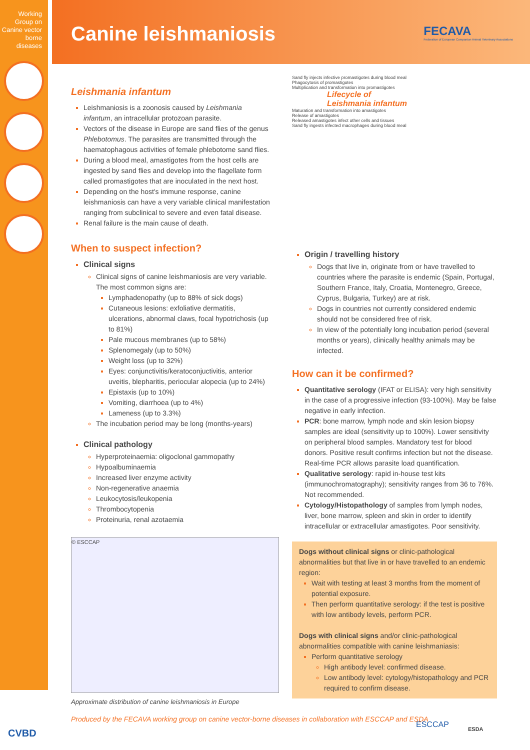Working Group on Canine vector borne diseases
Canine leishmaniosis
FECAVA
Federation of European Companion Animal Veterinary Associations
Leishmania infantum
Leishmaniosis is a zoonosis caused by Leishmania infantum, an intracellular protozoan parasite.
Vectors of the disease in Europe are sand flies of the genus Phlebotomus. The parasites are transmitted through the haematophagous activities of female phlebotome sand flies.
During a blood meal, amastigotes from the host cells are ingested by sand flies and develop into the flagellate form called promastigotes that are inoculated in the next host.
Depending on the host's immune response, canine leishmaniosis can have a very variable clinical manifestation ranging from subclinical to severe and even fatal disease.
Renal failure is the main cause of death.
When to suspect infection?
Clinical signs
Clinical signs of canine leishmaniosis are very variable. The most common signs are:
Lymphadenopathy (up to 88% of sick dogs)
Cutaneous lesions: exfoliative dermatitis, ulcerations, abnormal claws, focal hypotrichosis (up to 81%)
Pale mucous membranes (up to 58%)
Splenomegaly (up to 50%)
Weight loss (up to 32%)
Eyes: conjunctivitis/keratoconjuctivitis, anterior uveitis, blepharitis, periocular alopecia (up to 24%)
Epistaxis (up to 10%)
Vomiting, diarrhoea (up to 4%)
Lameness (up to 3.3%)
The incubation period may be long (months-years)
Clinical pathology
Hyperproteinaemia: oligoclonal gammopathy
Hypoalbuminaemia
Increased liver enzyme activity
Non-regenerative anaemia
Leukocytosis/leukopenia
Thrombocytopenia
Proteinuria, renal azotaemia
© ESCCAP
Approximate distribution of canine leishmaniosis in Europe
Sand fly injects infective promastigotes during blood meal
Phagocytosis of promastigotes
Multiplication and transformation into promastigotes
Lifecycle of
Leishmania infantum
Maturation and transformation into amastigotes
Release of amastigotes
Released amastigotes infect other cells and tissues
Sand fly ingests infected macrophages during blood meal
Origin / travelling history
Dogs that live in, originate from or have travelled to countries where the parasite is endemic (Spain, Portugal, Southern France, Italy, Croatia, Montenegro, Greece, Cyprus, Bulgaria, Turkey) are at risk.
Dogs in countries not currently considered endemic should not be considered free of risk.
In view of the potentially long incubation period (several months or years), clinically healthy animals may be infected.
How can it be confirmed?
Quantitative serology (IFAT or ELISA): very high sensitivity in the case of a progressive infection (93-100%). May be false negative in early infection.
PCR: bone marrow, lymph node and skin lesion biopsy samples are ideal (sensitivity up to 100%). Lower sensitivity on peripheral blood samples. Mandatory test for blood donors. Positive result confirms infection but not the disease. Real-time PCR allows parasite load quantification.
Qualitative serology: rapid in-house test kits (immunochromatography); sensitivity ranges from 36 to 76%. Not recommended.
Cytology/Histopathology of samples from lymph nodes, liver, bone marrow, spleen and skin in order to identify intracellular or extracellular amastigotes. Poor sensitivity.
Dogs without clinical signs or clinic-pathological abnormalities but that live in or have travelled to an endemic region:
Wait with testing at least 3 months from the moment of potential exposure.
Then perform quantitative serology: if the test is positive with low antibody levels, perform PCR.
Dogs with clinical signs and/or clinic-pathological abnormalities compatible with canine leishmaniasis:
Perform quantitative serology
High antibody level: confirmed disease.
Low antibody level: cytology/histopathology and PCR required to confirm disease.
CVBD
Produced by the FECAVA working group on canine vector-borne diseases in collaboration with ESCCAP and ESDA
ESCCAP ESDA